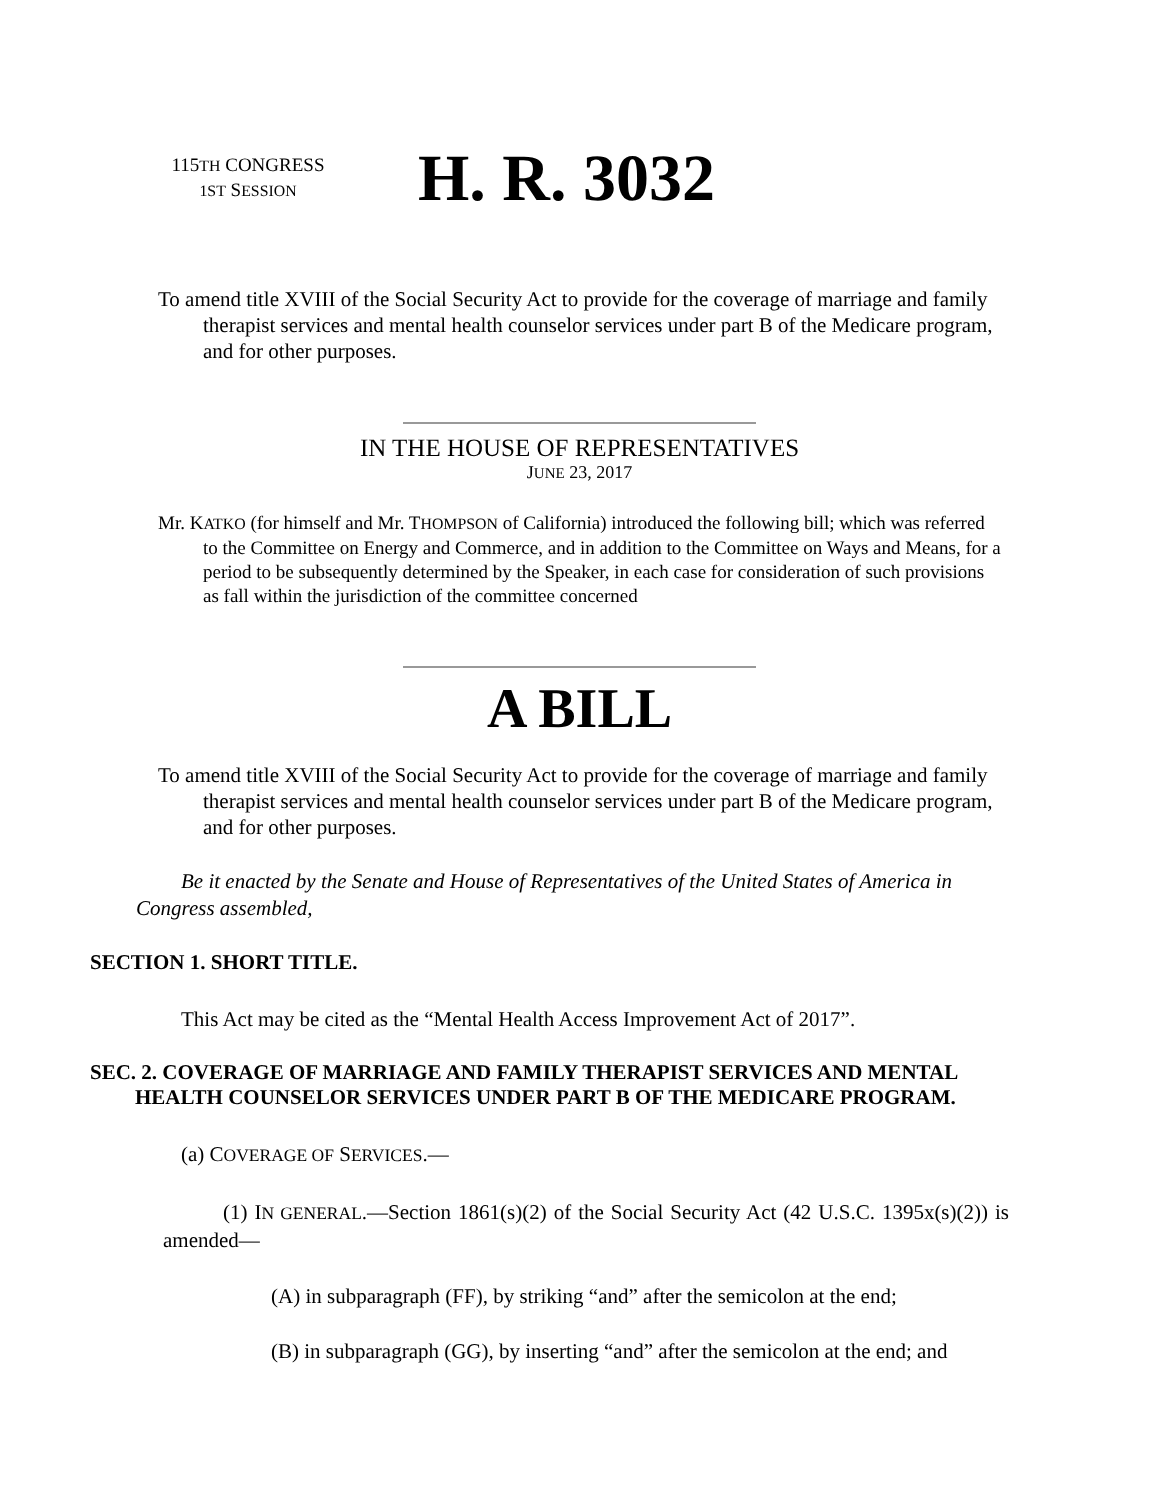115TH CONGRESS
1ST SESSION
H. R. 3032
To amend title XVIII of the Social Security Act to provide for the coverage of marriage and family therapist services and mental health counselor services under part B of the Medicare program, and for other purposes.
IN THE HOUSE OF REPRESENTATIVES
JUNE 23, 2017
Mr. KATKO (for himself and Mr. THOMPSON of California) introduced the following bill; which was referred to the Committee on Energy and Commerce, and in addition to the Committee on Ways and Means, for a period to be subsequently determined by the Speaker, in each case for consideration of such provisions as fall within the jurisdiction of the committee concerned
A BILL
To amend title XVIII of the Social Security Act to provide for the coverage of marriage and family therapist services and mental health counselor services under part B of the Medicare program, and for other purposes.
Be it enacted by the Senate and House of Representatives of the United States of America in Congress assembled,
SECTION 1. SHORT TITLE.
This Act may be cited as the “Mental Health Access Improvement Act of 2017”.
SEC. 2. COVERAGE OF MARRIAGE AND FAMILY THERAPIST SERVICES AND MENTAL HEALTH COUNSELOR SERVICES UNDER PART B OF THE MEDICARE PROGRAM.
(a) COVERAGE OF SERVICES.—
(1) IN GENERAL.—Section 1861(s)(2) of the Social Security Act (42 U.S.C. 1395x(s)(2)) is amended—
(A) in subparagraph (FF), by striking “and” after the semicolon at the end;
(B) in subparagraph (GG), by inserting “and” after the semicolon at the end; and